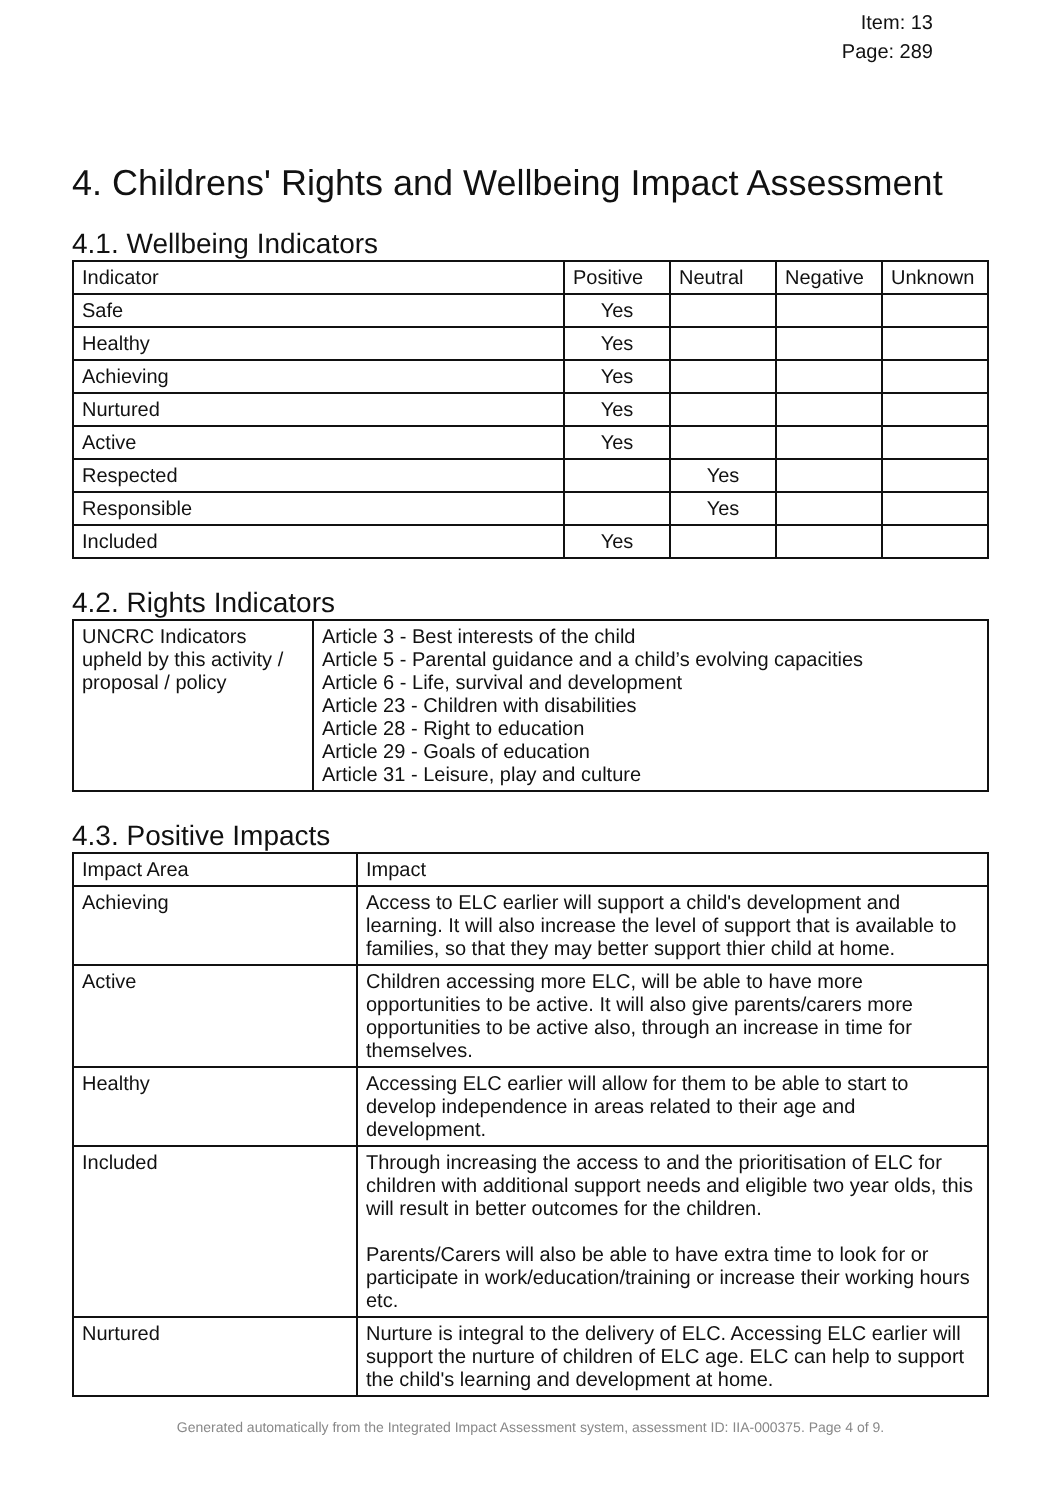Item: 13
Page: 289
4. Childrens' Rights and Wellbeing Impact Assessment
4.1. Wellbeing Indicators
| Indicator | Positive | Neutral | Negative | Unknown |
| --- | --- | --- | --- | --- |
| Safe | Yes | | | |
| Healthy | Yes | | | |
| Achieving | Yes | | | |
| Nurtured | Yes | | | |
| Active | Yes | | | |
| Respected | | Yes | | |
| Responsible | | Yes | | |
| Included | Yes | | | |
4.2. Rights Indicators
| UNCRC Indicators upheld by this activity / proposal / policy | Article 3 - Best interests of the child Article 5 - Parental guidance and a child’s evolving capacities Article 6 - Life, survival and development Article 23 - Children with disabilities Article 28 - Right to education Article 29 - Goals of education Article 31 - Leisure, play and culture |
4.3. Positive Impacts
| Impact Area | Impact |
| --- | --- |
| Achieving | Access to ELC earlier will support a child's development and learning. It will also increase the level of support that is available to families, so that they may better support thier child at home. |
| Active | Children accessing more ELC, will be able to have more opportunities to be active. It will also give parents/carers more opportunities to be active also, through an increase in time for themselves. |
| Healthy | Accessing ELC earlier will allow for them to be able to start to develop independence in areas related to their age and development. |
| Included | Through increasing the access to and the prioritisation of ELC for children with additional support needs and eligible two year olds, this will result in better outcomes for the children. Parents/Carers will also be able to have extra time to look for or participate in work/education/training or increase their working hours etc. |
| Nurtured | Nurture is integral to the delivery of ELC. Accessing ELC earlier will support the nurture of children of ELC age. ELC can help to support the child's learning and development at home. |
Generated automatically from the Integrated Impact Assessment system, assessment ID: IIA-000375. Page 4 of 9.